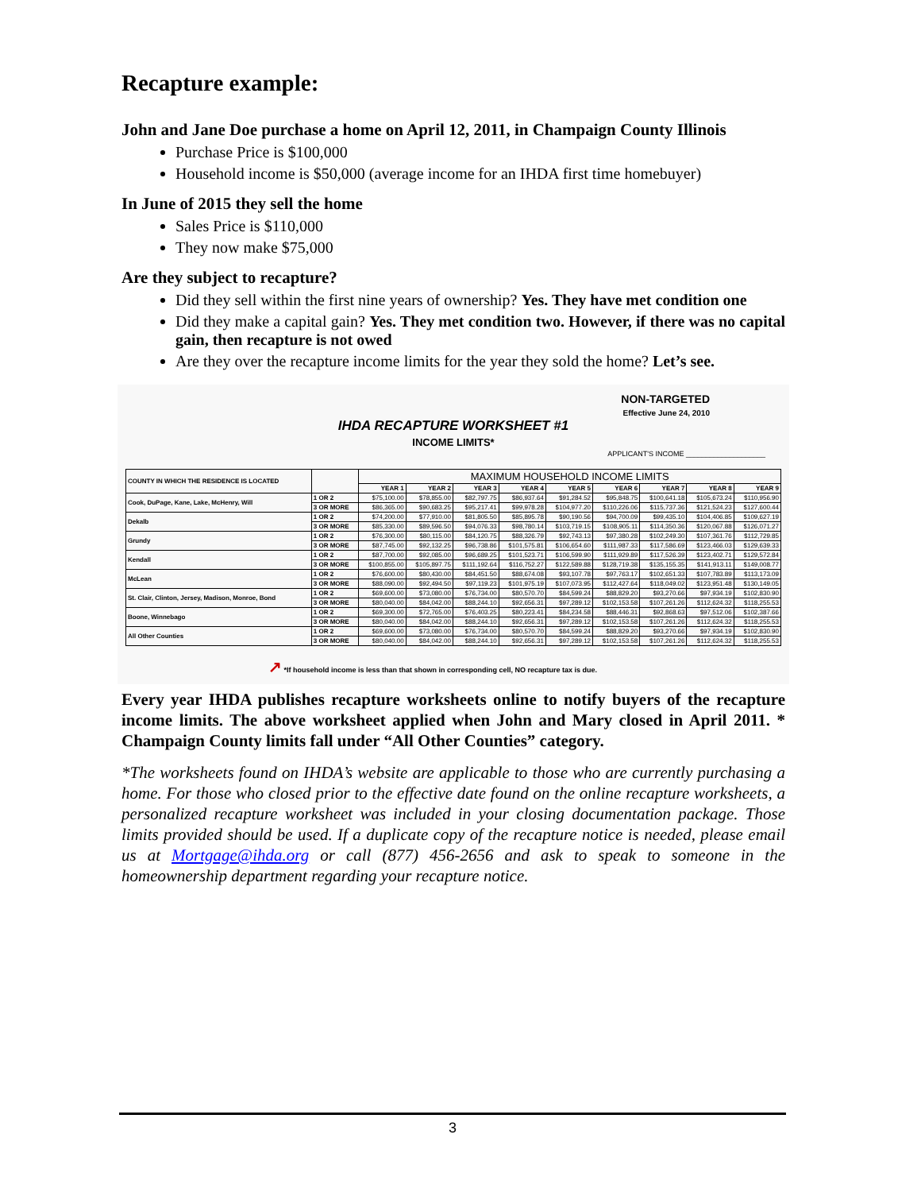Recapture example:
John and Jane Doe purchase a home on April 12, 2011, in Champaign County Illinois
Purchase Price is $100,000
Household income is $50,000 (average income for an IHDA first time homebuyer)
In June of 2015 they sell the home
Sales Price is $110,000
They now make $75,000
Are they subject to recapture?
Did they sell within the first nine years of ownership? Yes. They have met condition one
Did they make a capital gain? Yes. They met condition two. However, if there was no capital gain, then recapture is not owed
Are they over the recapture income limits for the year they sold the home? Let’s see.
NON-TARGETED
Effective June 24, 2010
IHDA RECAPTURE WORKSHEET #1
INCOME LIMITS*
APPLICANT'S INCOME ____________________
| COUNTY IN WHICH THE RESIDENCE IS LOCATED | | MAXIMUM HOUSEHOLD INCOME LIMITS | | | | | | | | |
| --- | --- | --- | --- | --- | --- | --- | --- | --- | --- | --- |
| | | YEAR 1 | YEAR 2 | YEAR 3 | YEAR 4 | YEAR 5 | YEAR 6 | YEAR 7 | YEAR 8 | YEAR 9 |
| Cook, DuPage, Kane, Lake, McHenry, Will | 1 OR 2 | $75,100.00 | $78,855.00 | $82,797.75 | $86,937.64 | $91,284.52 | $95,848.75 | $100,641.18 | $105,673.24 | $110,956.90 |
| | 3 OR MORE | $86,365.00 | $90,683.25 | $95,217.41 | $99,978.28 | $104,977.20 | $110,226.06 | $115,737.36 | $121,524.23 | $127,600.44 |
| Dekalb | 1 OR 2 | $74,200.00 | $77,910.00 | $81,805.50 | $85,895.78 | $90,190.56 | $94,700.09 | $99,435.10 | $104,406.85 | $109,627.19 |
| | 3 OR MORE | $85,330.00 | $89,596.50 | $94,076.33 | $98,780.14 | $103,719.15 | $108,905.11 | $114,350.36 | $120,067.88 | $126,071.27 |
| Grundy | 1 OR 2 | $76,300.00 | $80,115.00 | $84,120.75 | $88,326.79 | $92,743.13 | $97,380.28 | $102,249.30 | $107,361.76 | $112,729.85 |
| | 3 OR MORE | $87,745.00 | $92,132.25 | $96,738.86 | $101,575.81 | $106,654.60 | $111,987.33 | $117,586.69 | $123,466.03 | $129,639.33 |
| Kendall | 1 OR 2 | $87,700.00 | $92,085.00 | $96,689.25 | $101,523.71 | $106,599.90 | $111,929.89 | $117,526.39 | $123,402.71 | $129,572.84 |
| | 3 OR MORE | $100,855.00 | $105,897.75 | $111,192.64 | $116,752.27 | $122,589.88 | $128,719.38 | $135,155.35 | $141,913.11 | $149,008.77 |
| McLean | 1 OR 2 | $76,600.00 | $80,430.00 | $84,451.50 | $88,674.08 | $93,107.78 | $97,763.17 | $102,651.33 | $107,783.89 | $113,173.09 |
| | 3 OR MORE | $88,090.00 | $92,494.50 | $97,119.23 | $101,975.19 | $107,073.95 | $112,427.64 | $118,049.02 | $123,951.48 | $130,149.05 |
| St. Clair, Clinton, Jersey, Madison, Monroe, Bond | 1 OR 2 | $69,600.00 | $73,080.00 | $76,734.00 | $80,570.70 | $84,599.24 | $88,829.20 | $93,270.66 | $97,934.19 | $102,830.90 |
| | 3 OR MORE | $80,040.00 | $84,042.00 | $88,244.10 | $92,656.31 | $97,289.12 | $102,153.58 | $107,261.26 | $112,624.32 | $118,255.53 |
| Boone, Winnebago | 1 OR 2 | $69,300.00 | $72,765.00 | $76,403.25 | $80,223.41 | $84,234.58 | $88,446.31 | $92,868.63 | $97,512.06 | $102,387.66 |
| | 3 OR MORE | $80,040.00 | $84,042.00 | $88,244.10 | $92,656.31 | $97,289.12 | $102,153.58 | $107,261.26 | $112,624.32 | $118,255.53 |
| All Other Counties | 1 OR 2 | $69,600.00 | $73,080.00 | $76,734.00 | $80,570.70 | $84,599.24 | $88,829.20 | $93,270.66 | $97,934.19 | $102,830.90 |
| | 3 OR MORE | $80,040.00 | $84,042.00 | $88,244.10 | $92,656.31 | $97,289.12 | $102,153.58 | $107,261.26 | $112,624.32 | $118,255.53 |
↗ *If household income is less than that shown in corresponding cell, NO recapture tax is due.
Every year IHDA publishes recapture worksheets online to notify buyers of the recapture income limits. The above worksheet applied when John and Mary closed in April 2011. * Champaign County limits fall under “All Other Counties” category.
*The worksheets found on IHDA’s website are applicable to those who are currently purchasing a home. For those who closed prior to the effective date found on the online recapture worksheets, a personalized recapture worksheet was included in your closing documentation package. Those limits provided should be used. If a duplicate copy of the recapture notice is needed, please email us at Mortgage@ihda.org or call (877) 456-2656 and ask to speak to someone in the homeownership department regarding your recapture notice.
3